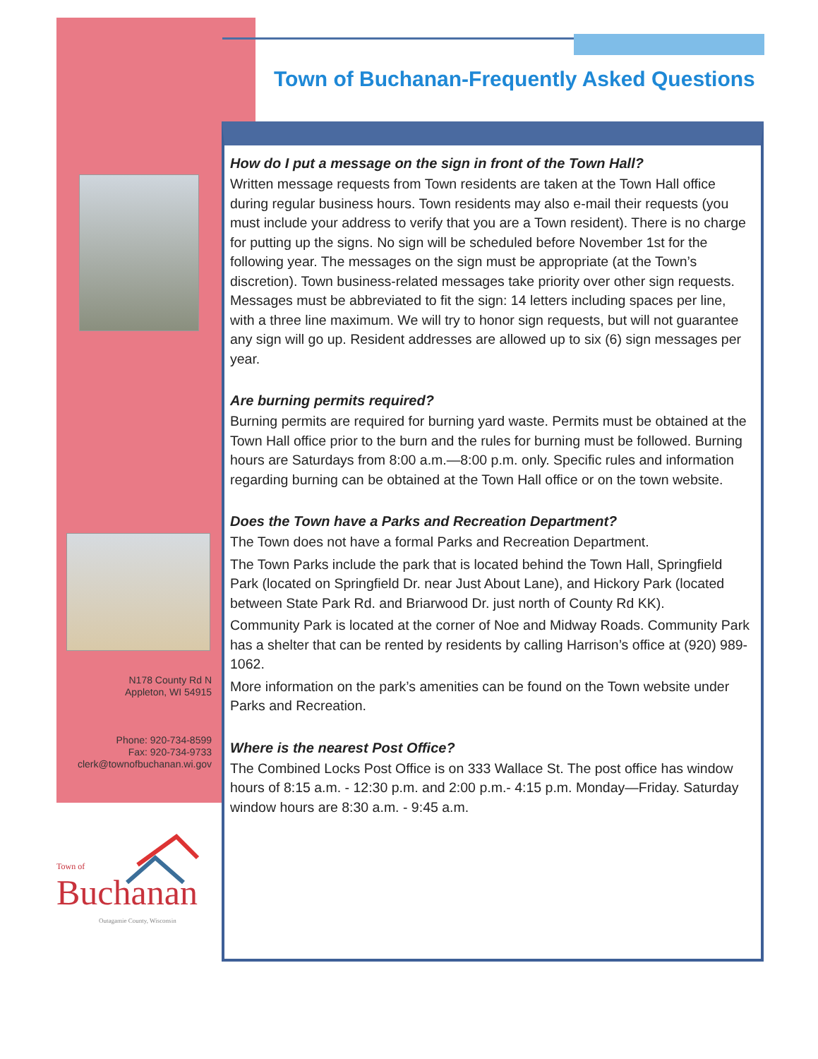Town of Buchanan-Frequently Asked Questions
N178 County Rd N
Appleton, WI 54915
Phone: 920-734-8599
Fax: 920-734-9733
clerk@townofbuchanan.wi.gov
Town of
Buchanan
Outagamie County, Wisconsin
How do I put a message on the sign in front of the Town Hall?
Written message requests from Town residents are taken at the Town Hall office during regular business hours. Town residents may also e-mail their requests (you must include your address to verify that you are a Town resident). There is no charge for putting up the signs. No sign will be scheduled before November 1st for the following year. The messages on the sign must be appropriate (at the Town’s discretion). Town business-related messages take priority over other sign requests. Messages must be abbreviated to fit the sign: 14 letters including spaces per line, with a three line maximum. We will try to honor sign requests, but will not guarantee any sign will go up. Resident addresses are allowed up to six (6) sign messages per year.
Are burning permits required?
Burning permits are required for burning yard waste. Permits must be obtained at the Town Hall office prior to the burn and the rules for burning must be followed. Burning hours are Saturdays from 8:00 a.m.—8:00 p.m. only. Specific rules and information regarding burning can be obtained at the Town Hall office or on the town website.
Does the Town have a Parks and Recreation Department?
The Town does not have a formal Parks and Recreation Department.
The Town Parks include the park that is located behind the Town Hall, Springfield Park (located on Springfield Dr. near Just About Lane), and Hickory Park (located between State Park Rd. and Briarwood Dr. just north of County Rd KK).
Community Park is located at the corner of Noe and Midway Roads. Community Park has a shelter that can be rented by residents by calling Harrison’s office at (920) 989-1062.
More information on the park’s amenities can be found on the Town website under Parks and Recreation.
Where is the nearest Post Office?
The Combined Locks Post Office is on 333 Wallace St. The post office has window hours of 8:15 a.m. - 12:30 p.m. and 2:00 p.m.- 4:15 p.m. Monday—Friday. Saturday window hours are 8:30 a.m. - 9:45 a.m.